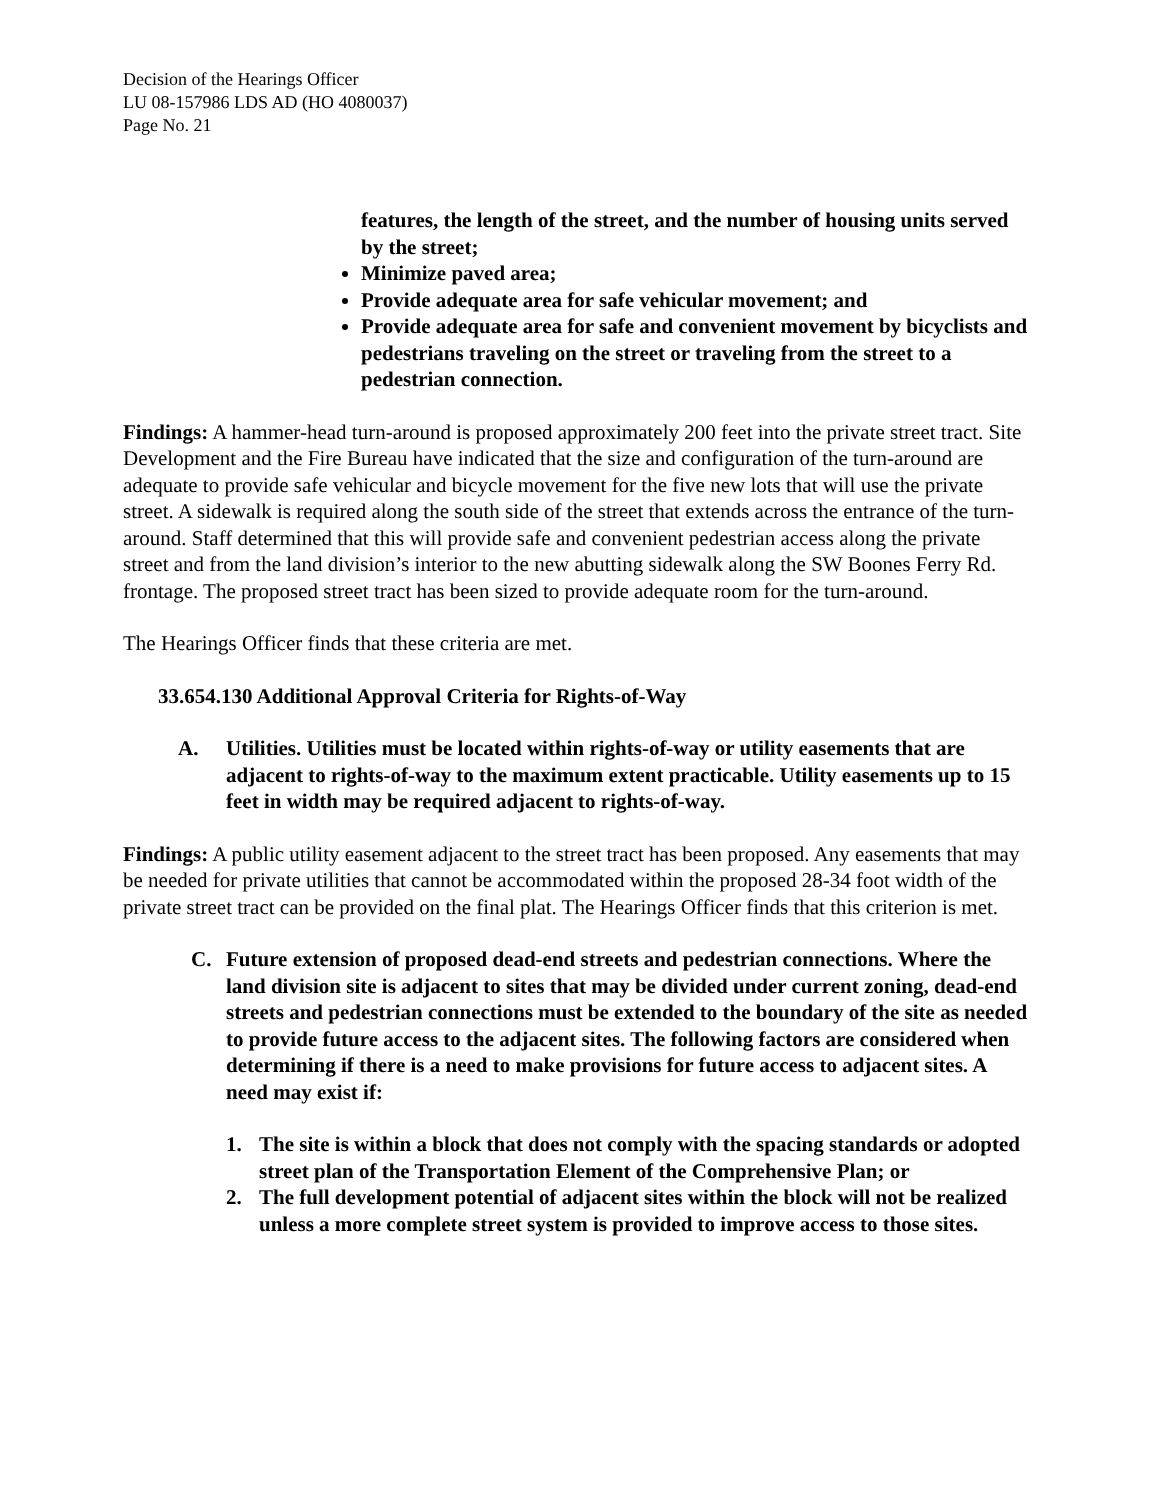Decision of the Hearings Officer
LU 08-157986 LDS AD (HO 4080037)
Page No. 21
features, the length of the street, and the number of housing units served by the street;
Minimize paved area;
Provide adequate area for safe vehicular movement; and
Provide adequate area for safe and convenient movement by bicyclists and pedestrians traveling on the street or traveling from the street to a pedestrian connection.
Findings: A hammer-head turn-around is proposed approximately 200 feet into the private street tract. Site Development and the Fire Bureau have indicated that the size and configuration of the turn-around are adequate to provide safe vehicular and bicycle movement for the five new lots that will use the private street. A sidewalk is required along the south side of the street that extends across the entrance of the turn-around. Staff determined that this will provide safe and convenient pedestrian access along the private street and from the land division’s interior to the new abutting sidewalk along the SW Boones Ferry Rd. frontage. The proposed street tract has been sized to provide adequate room for the turn-around.
The Hearings Officer finds that these criteria are met.
33.654.130 Additional Approval Criteria for Rights-of-Way
A. Utilities. Utilities must be located within rights-of-way or utility easements that are adjacent to rights-of-way to the maximum extent practicable. Utility easements up to 15 feet in width may be required adjacent to rights-of-way.
Findings: A public utility easement adjacent to the street tract has been proposed. Any easements that may be needed for private utilities that cannot be accommodated within the proposed 28-34 foot width of the private street tract can be provided on the final plat. The Hearings Officer finds that this criterion is met.
C. Future extension of proposed dead-end streets and pedestrian connections. Where the land division site is adjacent to sites that may be divided under current zoning, dead-end streets and pedestrian connections must be extended to the boundary of the site as needed to provide future access to the adjacent sites. The following factors are considered when determining if there is a need to make provisions for future access to adjacent sites. A need may exist if:
1. The site is within a block that does not comply with the spacing standards or adopted street plan of the Transportation Element of the Comprehensive Plan; or
2. The full development potential of adjacent sites within the block will not be realized unless a more complete street system is provided to improve access to those sites.